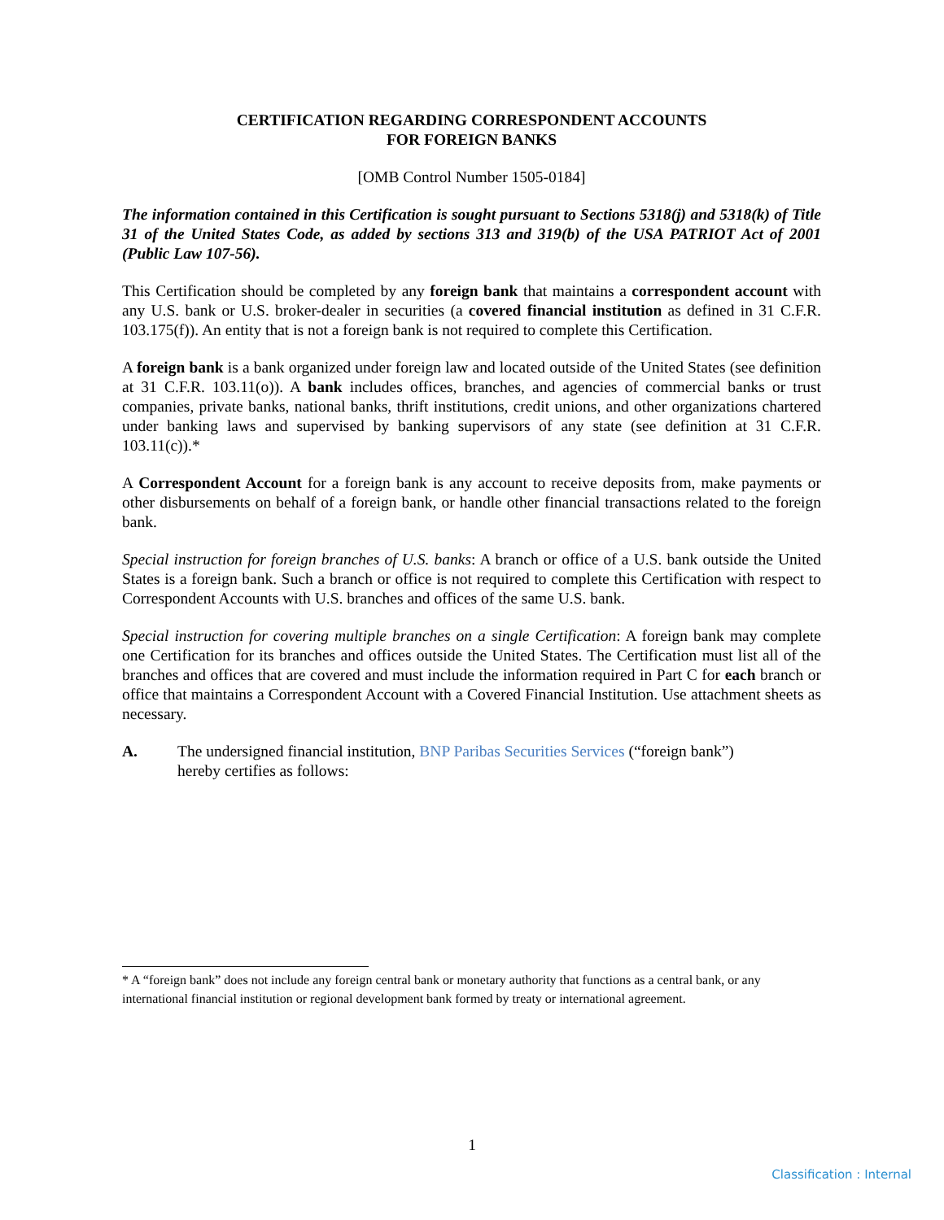CERTIFICATION REGARDING CORRESPONDENT ACCOUNTS
FOR FOREIGN BANKS
[OMB Control Number 1505-0184]
The information contained in this Certification is sought pursuant to Sections 5318(j) and 5318(k) of Title 31 of the United States Code, as added by sections 313 and 319(b) of the USA PATRIOT Act of 2001 (Public Law 107-56).
This Certification should be completed by any foreign bank that maintains a correspondent account with any U.S. bank or U.S. broker-dealer in securities (a covered financial institution as defined in 31 C.F.R. 103.175(f)). An entity that is not a foreign bank is not required to complete this Certification.
A foreign bank is a bank organized under foreign law and located outside of the United States (see definition at 31 C.F.R. 103.11(o)). A bank includes offices, branches, and agencies of commercial banks or trust companies, private banks, national banks, thrift institutions, credit unions, and other organizations chartered under banking laws and supervised by banking supervisors of any state (see definition at 31 C.F.R. 103.11(c)).*
A Correspondent Account for a foreign bank is any account to receive deposits from, make payments or other disbursements on behalf of a foreign bank, or handle other financial transactions related to the foreign bank.
Special instruction for foreign branches of U.S. banks: A branch or office of a U.S. bank outside the United States is a foreign bank. Such a branch or office is not required to complete this Certification with respect to Correspondent Accounts with U.S. branches and offices of the same U.S. bank.
Special instruction for covering multiple branches on a single Certification: A foreign bank may complete one Certification for its branches and offices outside the United States. The Certification must list all of the branches and offices that are covered and must include the information required in Part C for each branch or office that maintains a Correspondent Account with a Covered Financial Institution. Use attachment sheets as necessary.
A. The undersigned financial institution, BNP Paribas Securities Services (“foreign bank”)
hereby certifies as follows:
* A “foreign bank” does not include any foreign central bank or monetary authority that functions as a central bank, or any international financial institution or regional development bank formed by treaty or international agreement.
1
Classification : Internal